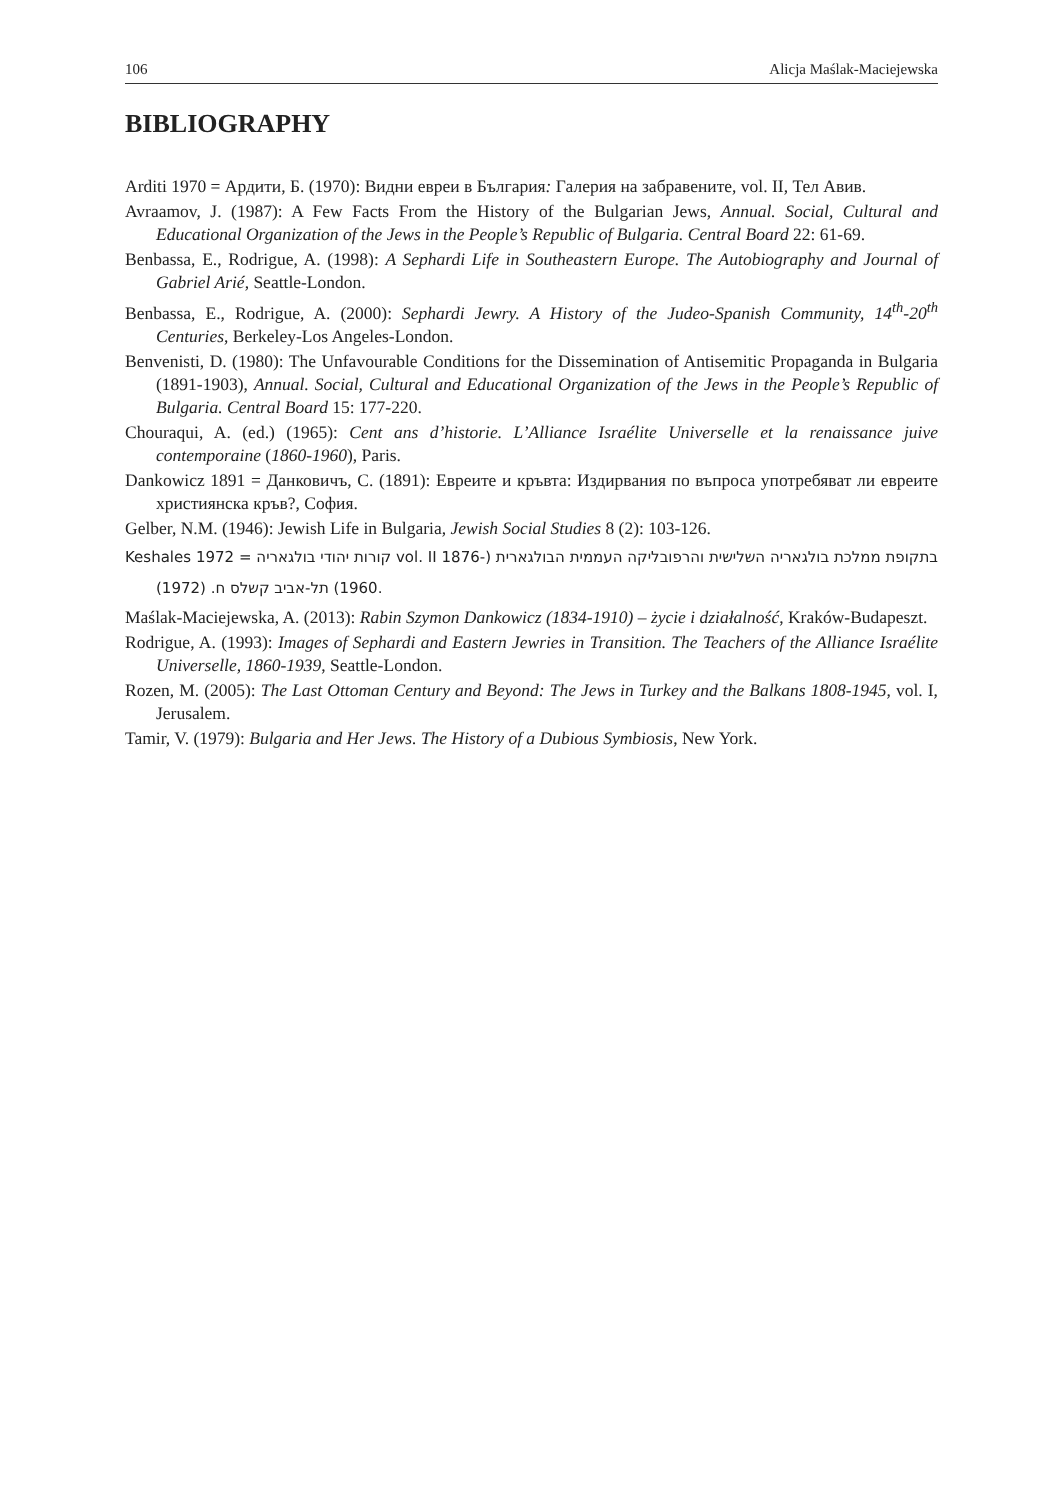106 Alicja Maślak-Maciejewska
BIBLIOGRAPHY
Arditi 1970 = Ардити, Б. (1970): Видни евреи в България: Галерия на забравените, vol. II, Тел Авив.
Avraamov, J. (1987): A Few Facts From the History of the Bulgarian Jews, Annual. Social, Cultural and Educational Organization of the Jews in the People’s Republic of Bulgaria. Central Board 22: 61-69.
Benbassa, E., Rodrigue, A. (1998): A Sephardi Life in Southeastern Europe. The Autobiography and Journal of Gabriel Arié, Seattle-London.
Benbassa, E., Rodrigue, A. (2000): Sephardi Jewry. A History of the Judeo-Spanish Community, 14<sup>th</sup>-20<sup>th</sup> Centuries, Berkeley-Los Angeles-London.
Benvenisti, D. (1980): The Unfavourable Conditions for the Dissemination of Antisemitic Propaganda in Bulgaria (1891-1903), Annual. Social, Cultural and Educational Organization of the Jews in the People’s Republic of Bulgaria. Central Board 15: 177-220.
Chouraqui, A. (ed.) (1965): Cent ans d’historie. L’Alliance Israélite Universelle et la renaissance juive contemporaine (1860-1960), Paris.
Dankowicz 1891 = Данковичъ, С. (1891): Евреите и кръвта: Издирвания по въпроса употребяват ли евреите християнска кръв?, София.
Gelber, N.M. (1946): Jewish Life in Bulgaria, Jewish Social Studies 8 (2): 103-126.
Keshales 1972 = קורות יהודי בולגאריה vol. II בתקופת ממלכת בולגאריה השלישית והרפובליקה העממית הבולגארית (1876-1960) תל-אביב קשלס ח. (1972).
Maślak-Maciejewska, A. (2013): Rabin Szymon Dankowicz (1834-1910) – życie i działalność, Kraków-Budapeszt.
Rodrigue, A. (1993): Images of Sephardi and Eastern Jewries in Transition. The Teachers of the Alliance Israélite Universelle, 1860-1939, Seattle-London.
Rozen, M. (2005): The Last Ottoman Century and Beyond: The Jews in Turkey and the Balkans 1808-1945, vol. I, Jerusalem.
Tamir, V. (1979): Bulgaria and Her Jews. The History of a Dubious Symbiosis, New York.